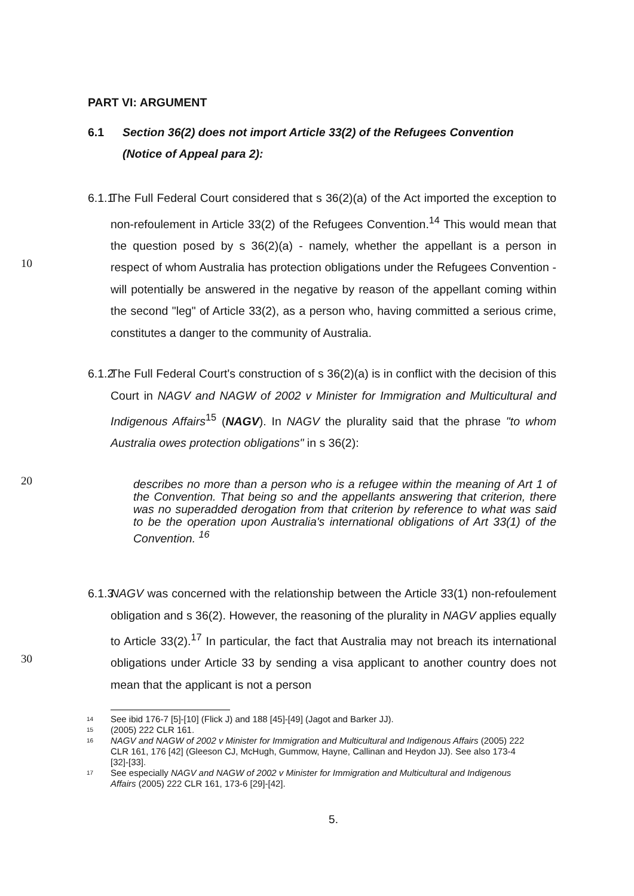PART VI: ARGUMENT
6.1 Section 36(2) does not import Article 33(2) of the Refugees Convention (Notice of Appeal para 2):
6.1.1
10
The Full Federal Court considered that s 36(2)(a) of the Act imported the exception to non-refoulement in Article 33(2) of the Refugees Convention.<sup>14</sup> This would mean that the question posed by s 36(2)(a) - namely, whether the appellant is a person in respect of whom Australia has protection obligations under the Refugees Convention - will potentially be answered in the negative by reason of the appellant coming within the second "leg" of Article 33(2), as a person who, having committed a serious crime, constitutes a danger to the community of Australia.
6.1.2
20
The Full Federal Court's construction of s 36(2)(a) is in conflict with the decision of this Court in NAGV and NAGW of 2002 v Minister for Immigration and Multicultural and Indigenous Affairs<sup>15</sup> (NAGV). In NAGV the plurality said that the phrase "to whom Australia owes protection obligations" in s 36(2):
describes no more than a person who is a refugee within the meaning of Art 1 of the Convention. That being so and the appellants answering that criterion, there was no superadded derogation from that criterion by reference to what was said to be the operation upon Australia's international obligations of Art 33(1) of the Convention. <sup>16</sup>
6.1.3
30
NAGV was concerned with the relationship between the Article 33(1) non-refoulement obligation and s 36(2). However, the reasoning of the plurality in NAGV applies equally to Article 33(2).<sup>17</sup> In particular, the fact that Australia may not breach its international obligations under Article 33 by sending a visa applicant to another country does not mean that the applicant is not a person
14 See ibid 176-7 [5]-[10] (Flick J) and 188 [45]-[49] (Jagot and Barker JJ).
15 (2005) 222 CLR 161.
16 NAGV and NAGW of 2002 v Minister for Immigration and Multicultural and Indigenous Affairs (2005) 222 CLR 161, 176 [42] (Gleeson CJ, McHugh, Gummow, Hayne, Callinan and Heydon JJ). See also 173-4 [32]-[33].
17 See especially NAGV and NAGW of 2002 v Minister for Immigration and Multicultural and Indigenous Affairs (2005) 222 CLR 161, 173-6 [29]-[42].
5.